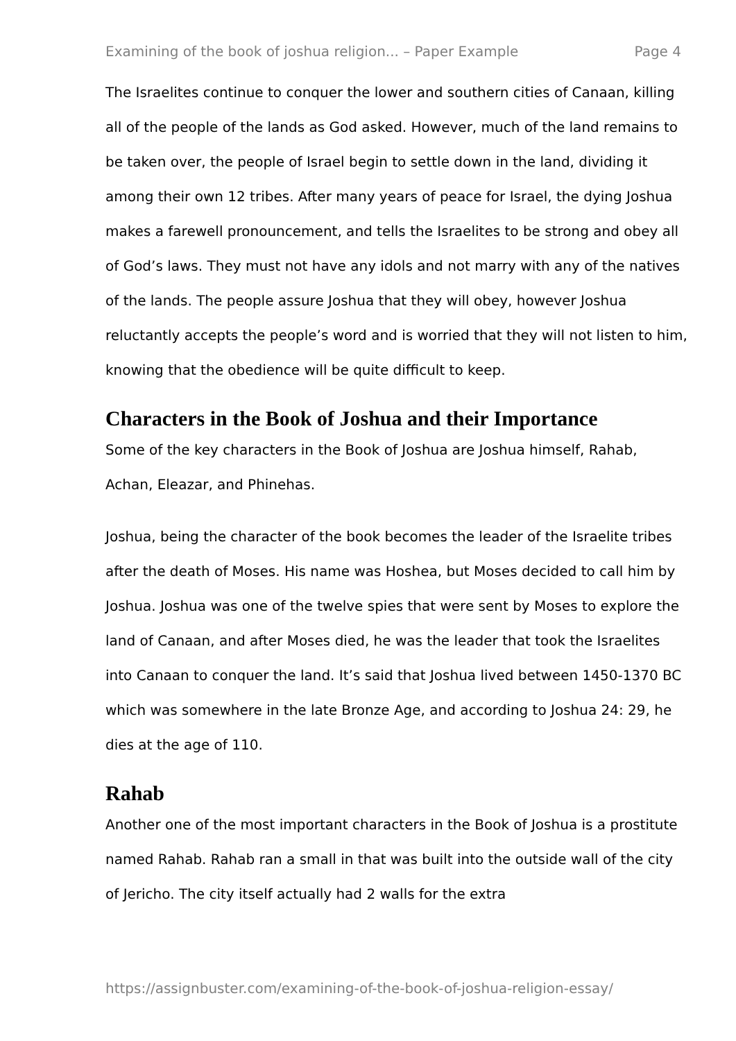Examining of the book of joshua religion... – Paper Example Page 4
The Israelites continue to conquer the lower and southern cities of Canaan, killing all of the people of the lands as God asked. However, much of the land remains to be taken over, the people of Israel begin to settle down in the land, dividing it among their own 12 tribes. After many years of peace for Israel, the dying Joshua makes a farewell pronouncement, and tells the Israelites to be strong and obey all of God’s laws. They must not have any idols and not marry with any of the natives of the lands. The people assure Joshua that they will obey, however Joshua reluctantly accepts the people’s word and is worried that they will not listen to him, knowing that the obedience will be quite difficult to keep.
Characters in the Book of Joshua and their Importance
Some of the key characters in the Book of Joshua are Joshua himself, Rahab, Achan, Eleazar, and Phinehas.
Joshua, being the character of the book becomes the leader of the Israelite tribes after the death of Moses. His name was Hoshea, but Moses decided to call him by Joshua. Joshua was one of the twelve spies that were sent by Moses to explore the land of Canaan, and after Moses died, he was the leader that took the Israelites into Canaan to conquer the land. It’s said that Joshua lived between 1450-1370 BC which was somewhere in the late Bronze Age, and according to Joshua 24: 29, he dies at the age of 110.
Rahab
Another one of the most important characters in the Book of Joshua is a prostitute named Rahab. Rahab ran a small in that was built into the outside wall of the city of Jericho. The city itself actually had 2 walls for the extra
https://assignbuster.com/examining-of-the-book-of-joshua-religion-essay/